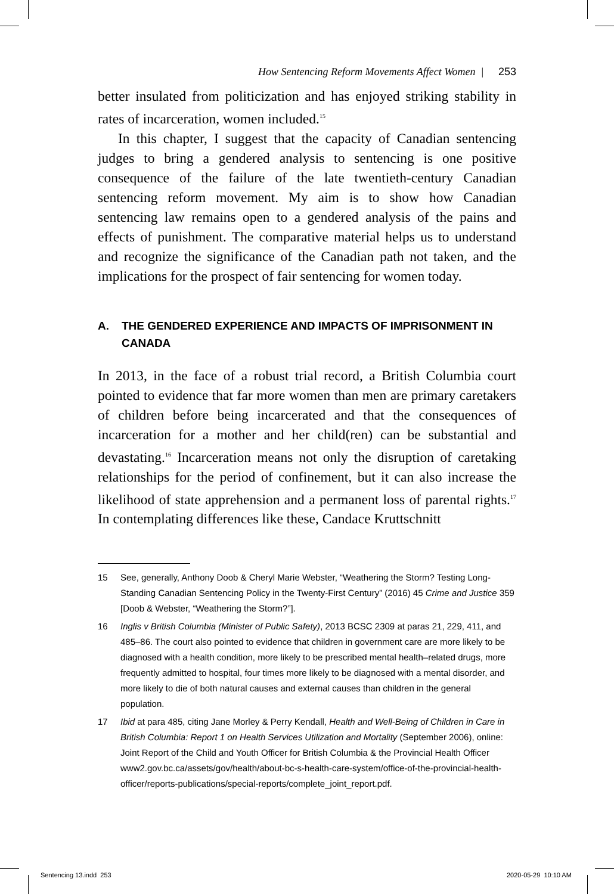How Sentencing Reform Movements Affect Women | 253
better insulated from politicization and has enjoyed striking stability in rates of incarceration, women included.<sup>15</sup>
In this chapter, I suggest that the capacity of Canadian sentencing judges to bring a gendered analysis to sentencing is one positive consequence of the failure of the late twentieth-century Canadian sentencing reform movement. My aim is to show how Canadian sentencing law remains open to a gendered analysis of the pains and effects of punishment. The comparative material helps us to understand and recognize the significance of the Canadian path not taken, and the implications for the prospect of fair sentencing for women today.
A. THE GENDERED EXPERIENCE AND IMPACTS OF IMPRISONMENT IN CANADA
In 2013, in the face of a robust trial record, a British Columbia court pointed to evidence that far more women than men are primary caretakers of children before being incarcerated and that the consequences of incarceration for a mother and her child(ren) can be substantial and devastating.<sup>16</sup> Incarceration means not only the disruption of caretaking relationships for the period of confinement, but it can also increase the likelihood of state apprehension and a permanent loss of parental rights.<sup>17</sup> In contemplating differences like these, Candace Kruttschnitt
15 See, generally, Anthony Doob & Cheryl Marie Webster, “Weathering the Storm? Testing Long-Standing Canadian Sentencing Policy in the Twenty-First Century” (2016) 45 Crime and Justice 359 [Doob & Webster, “Weathering the Storm?”].
16 Inglis v British Columbia (Minister of Public Safety), 2013 BCSC 2309 at paras 21, 229, 411, and 485–86. The court also pointed to evidence that children in government care are more likely to be diagnosed with a health condition, more likely to be prescribed mental health–related drugs, more frequently admitted to hospital, four times more likely to be diagnosed with a mental disorder, and more likely to die of both natural causes and external causes than children in the general population.
17 Ibid at para 485, citing Jane Morley & Perry Kendall, Health and Well-Being of Children in Care in British Columbia: Report 1 on Health Services Utilization and Mortality (September 2006), online: Joint Report of the Child and Youth Officer for British Columbia & the Provincial Health Officer www2.gov.bc.ca/assets/gov/health/about-bc-s-health-care-system/office-of-the-provincial-health-officer/reports-publications/special-reports/complete_joint_report.pdf.
Sentencing 13.indd 253 2020-05-29 10:10 AM